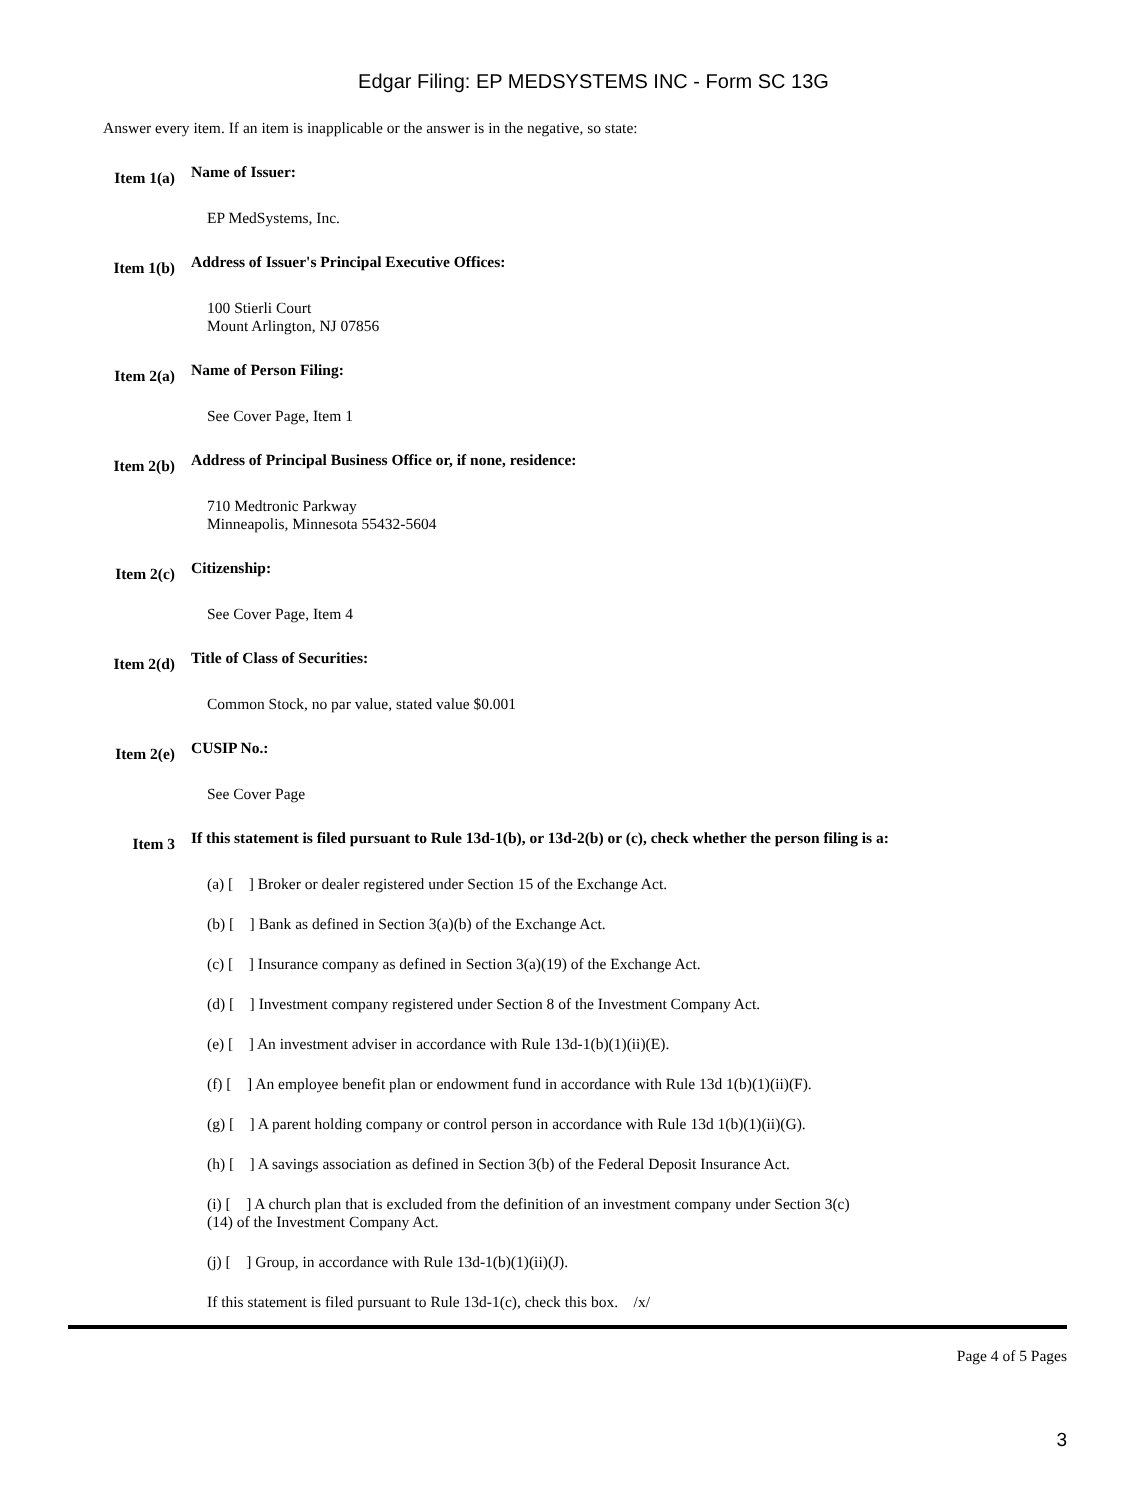Edgar Filing: EP MEDSYSTEMS INC - Form SC 13G
Answer every item. If an item is inapplicable or the answer is in the negative, so state:
Item 1(a)
Name of Issuer:
EP MedSystems, Inc.
Item 1(b)
Address of Issuer's Principal Executive Offices:
100 Stierli Court
Mount Arlington, NJ 07856
Item 2(a)
Name of Person Filing:
See Cover Page, Item 1
Item 2(b)
Address of Principal Business Office or, if none, residence:
710 Medtronic Parkway
Minneapolis, Minnesota 55432-5604
Item 2(c)
Citizenship:
See Cover Page, Item 4
Item 2(d)
Title of Class of Securities:
Common Stock, no par value, stated value $0.001
Item 2(e)
CUSIP No.:
See Cover Page
Item 3
If this statement is filed pursuant to Rule 13d-1(b), or 13d-2(b) or (c), check whether the person filing is a:
(a) [ ] Broker or dealer registered under Section 15 of the Exchange Act.
(b) [ ] Bank as defined in Section 3(a)(b) of the Exchange Act.
(c) [ ] Insurance company as defined in Section 3(a)(19) of the Exchange Act.
(d) [ ] Investment company registered under Section 8 of the Investment Company Act.
(e) [ ] An investment adviser in accordance with Rule 13d-1(b)(1)(ii)(E).
(f) [ ] An employee benefit plan or endowment fund in accordance with Rule 13d 1(b)(1)(ii)(F).
(g) [ ] A parent holding company or control person in accordance with Rule 13d 1(b)(1)(ii)(G).
(h) [ ] A savings association as defined in Section 3(b) of the Federal Deposit Insurance Act.
(i) [ ] A church plan that is excluded from the definition of an investment company under Section 3(c)(14) of the Investment Company Act.
(j) [ ] Group, in accordance with Rule 13d-1(b)(1)(ii)(J).
If this statement is filed pursuant to Rule 13d-1(c), check this box. /x/
Page 4 of 5 Pages
3